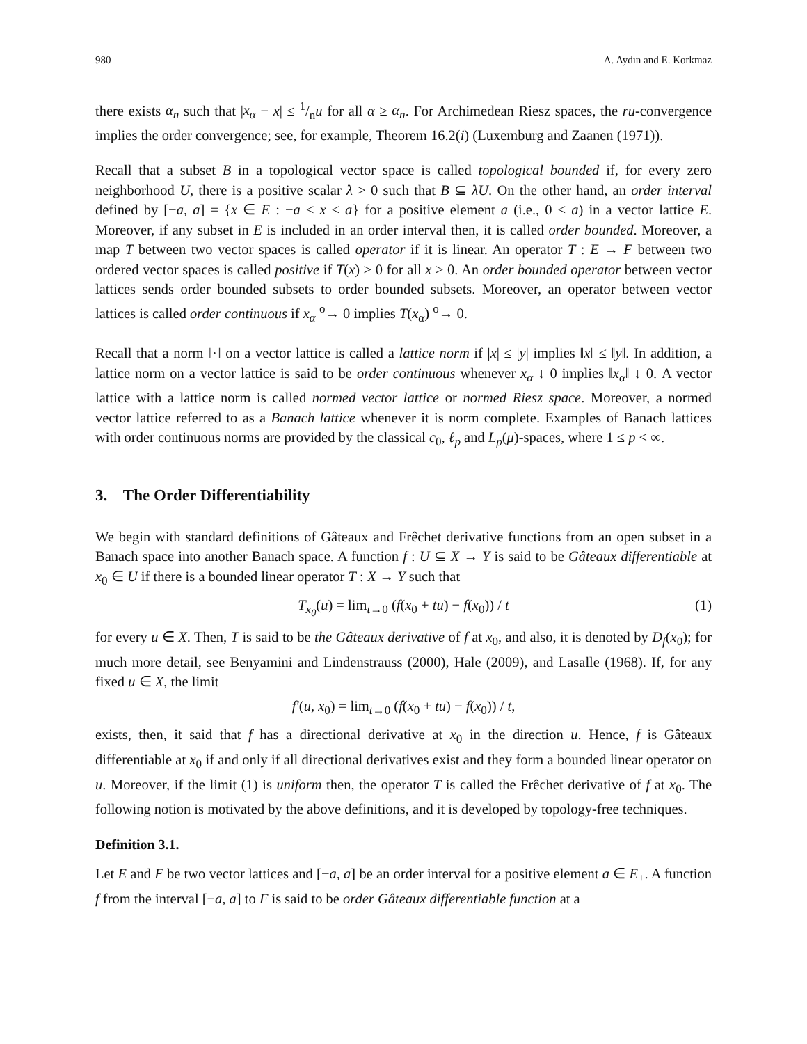980 A. Aydın and E. Korkmaz
there exists α<sub>n</sub> such that |x<sub>α</sub> − x| ≤ 1/nu for all α ≥ α<sub>n</sub>. For Archimedean Riesz spaces, the ru-convergence implies the order convergence; see, for example, Theorem 16.2(i) (Luxemburg and Zaanen (1971)).
Recall that a subset B in a topological vector space is called topological bounded if, for every zero neighborhood U, there is a positive scalar λ > 0 such that B ⊆ λU. On the other hand, an order interval defined by [−a, a] = {x ∈ E : −a ≤ x ≤ a} for a positive element a (i.e., 0 ≤ a) in a vector lattice E. Moreover, if any subset in E is included in an order interval then, it is called order bounded. Moreover, a map T between two vector spaces is called operator if it is linear. An operator T : E → F between two ordered vector spaces is called positive if T(x) ≥ 0 for all x ≥ 0. An order bounded operator between vector lattices sends order bounded subsets to order bounded subsets. Moreover, an operator between vector lattices is called order continuous if x<sub>α</sub> <sup>o</sup>→ 0 implies T(x<sub>α</sub>) <sup>o</sup>→ 0.
Recall that a norm ‖·‖ on a vector lattice is called a lattice norm if |x| ≤ |y| implies ‖x‖ ≤ ‖y‖. In addition, a lattice norm on a vector lattice is said to be order continuous whenever x<sub>α</sub> ↓ 0 implies ‖x<sub>α</sub>‖ ↓ 0. A vector lattice with a lattice norm is called normed vector lattice or normed Riesz space. Moreover, a normed vector lattice referred to as a Banach lattice whenever it is norm complete. Examples of Banach lattices with order continuous norms are provided by the classical c<sub>0</sub>, ℓ<sub>p</sub> and L<sub>p</sub>(μ)-spaces, where 1 ≤ p < ∞.
3. The Order Differentiability
We begin with standard definitions of Gâteaux and Frêchet derivative functions from an open subset in a Banach space into another Banach space. A function f : U ⊆ X → Y is said to be Gâteaux differentiable at x<sub>0</sub> ∈ U if there is a bounded linear operator T : X → Y such that
T<sub>x<sub>0</sub></sub>(u) = lim<sub>t→0</sub> (f(x<sub>0</sub> + tu) − f(x<sub>0</sub>)) / t (1)
for every u ∈ X. Then, T is said to be the Gâteaux derivative of f at x<sub>0</sub>, and also, it is denoted by D<sub>f</sub>(x<sub>0</sub>); for much more detail, see Benyamini and Lindenstrauss (2000), Hale (2009), and Lasalle (1968). If, for any fixed u ∈ X, the limit
f′(u, x<sub>0</sub>) = lim<sub>t→0</sub> (f(x<sub>0</sub> + tu) − f(x<sub>0</sub>)) / t,
exists, then, it said that f has a directional derivative at x<sub>0</sub> in the direction u. Hence, f is Gâteaux differentiable at x<sub>0</sub> if and only if all directional derivatives exist and they form a bounded linear operator on u. Moreover, if the limit (1) is uniform then, the operator T is called the Frêchet derivative of f at x<sub>0</sub>. The following notion is motivated by the above definitions, and it is developed by topology-free techniques.
Definition 3.1.
Let E and F be two vector lattices and [−a, a] be an order interval for a positive element a ∈ E<sub>+</sub>. A function f from the interval [−a, a] to F is said to be order Gâteaux differentiable function at a